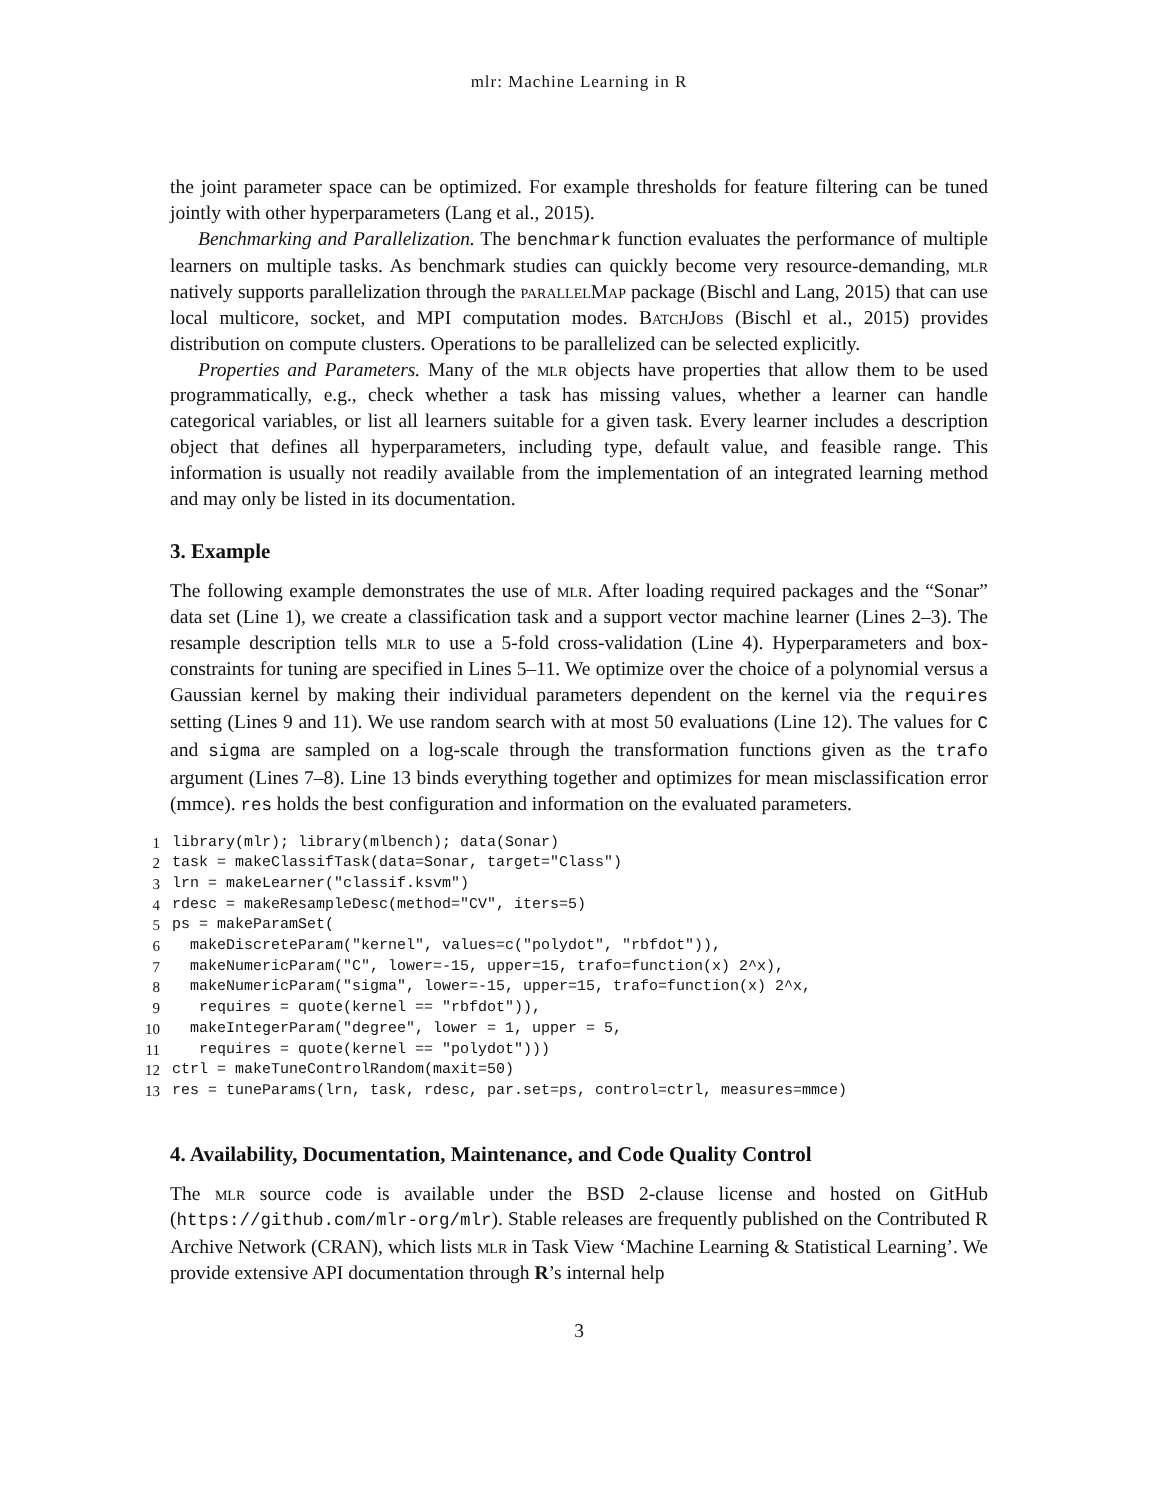mlr: Machine Learning in R
the joint parameter space can be optimized. For example thresholds for feature filtering can be tuned jointly with other hyperparameters (Lang et al., 2015).
Benchmarking and Parallelization. The benchmark function evaluates the performance of multiple learners on multiple tasks. As benchmark studies can quickly become very resource-demanding, mlr natively supports parallelization through the parallelMap package (Bischl and Lang, 2015) that can use local multicore, socket, and MPI computation modes. BatchJobs (Bischl et al., 2015) provides distribution on compute clusters. Operations to be parallelized can be selected explicitly.
Properties and Parameters. Many of the mlr objects have properties that allow them to be used programmatically, e.g., check whether a task has missing values, whether a learner can handle categorical variables, or list all learners suitable for a given task. Every learner includes a description object that defines all hyperparameters, including type, default value, and feasible range. This information is usually not readily available from the implementation of an integrated learning method and may only be listed in its documentation.
3. Example
The following example demonstrates the use of mlr. After loading required packages and the “Sonar” data set (Line 1), we create a classification task and a support vector machine learner (Lines 2–3). The resample description tells mlr to use a 5-fold cross-validation (Line 4). Hyperparameters and box-constraints for tuning are specified in Lines 5–11. We optimize over the choice of a polynomial versus a Gaussian kernel by making their individual parameters dependent on the kernel via the requires setting (Lines 9 and 11). We use random search with at most 50 evaluations (Line 12). The values for C and sigma are sampled on a log-scale through the transformation functions given as the trafo argument (Lines 7–8). Line 13 binds everything together and optimizes for mean misclassification error (mmce). res holds the best configuration and information on the evaluated parameters.
| 1 | library(mlr); library(mlbench); data(Sonar) |
| 2 | task = makeClassifTask(data=Sonar, target="Class") |
| 3 | lrn = makeLearner("classif.ksvm") |
| 4 | rdesc = makeResampleDesc(method="CV", iters=5) |
| 5 | ps = makeParamSet( |
| 6 | makeDiscreteParam("kernel", values=c("polydot", "rbfdot")), |
| 7 | makeNumericParam("C", lower=-15, upper=15, trafo=function(x) 2^x), |
| 8 | makeNumericParam("sigma", lower=-15, upper=15, trafo=function(x) 2^x, |
| 9 | requires = quote(kernel == "rbfdot")), |
| 10 | makeIntegerParam("degree", lower = 1, upper = 5, |
| 11 | requires = quote(kernel == "polydot"))) |
| 12 | ctrl = makeTuneControlRandom(maxit=50) |
| 13 | res = tuneParams(lrn, task, rdesc, par.set=ps, control=ctrl, measures=mmce) |
4. Availability, Documentation, Maintenance, and Code Quality Control
The mlr source code is available under the BSD 2-clause license and hosted on GitHub (https://github.com/mlr-org/mlr). Stable releases are frequently published on the Contributed R Archive Network (CRAN), which lists mlr in Task View ‘Machine Learning & Statistical Learning’. We provide extensive API documentation through R’s internal help
3